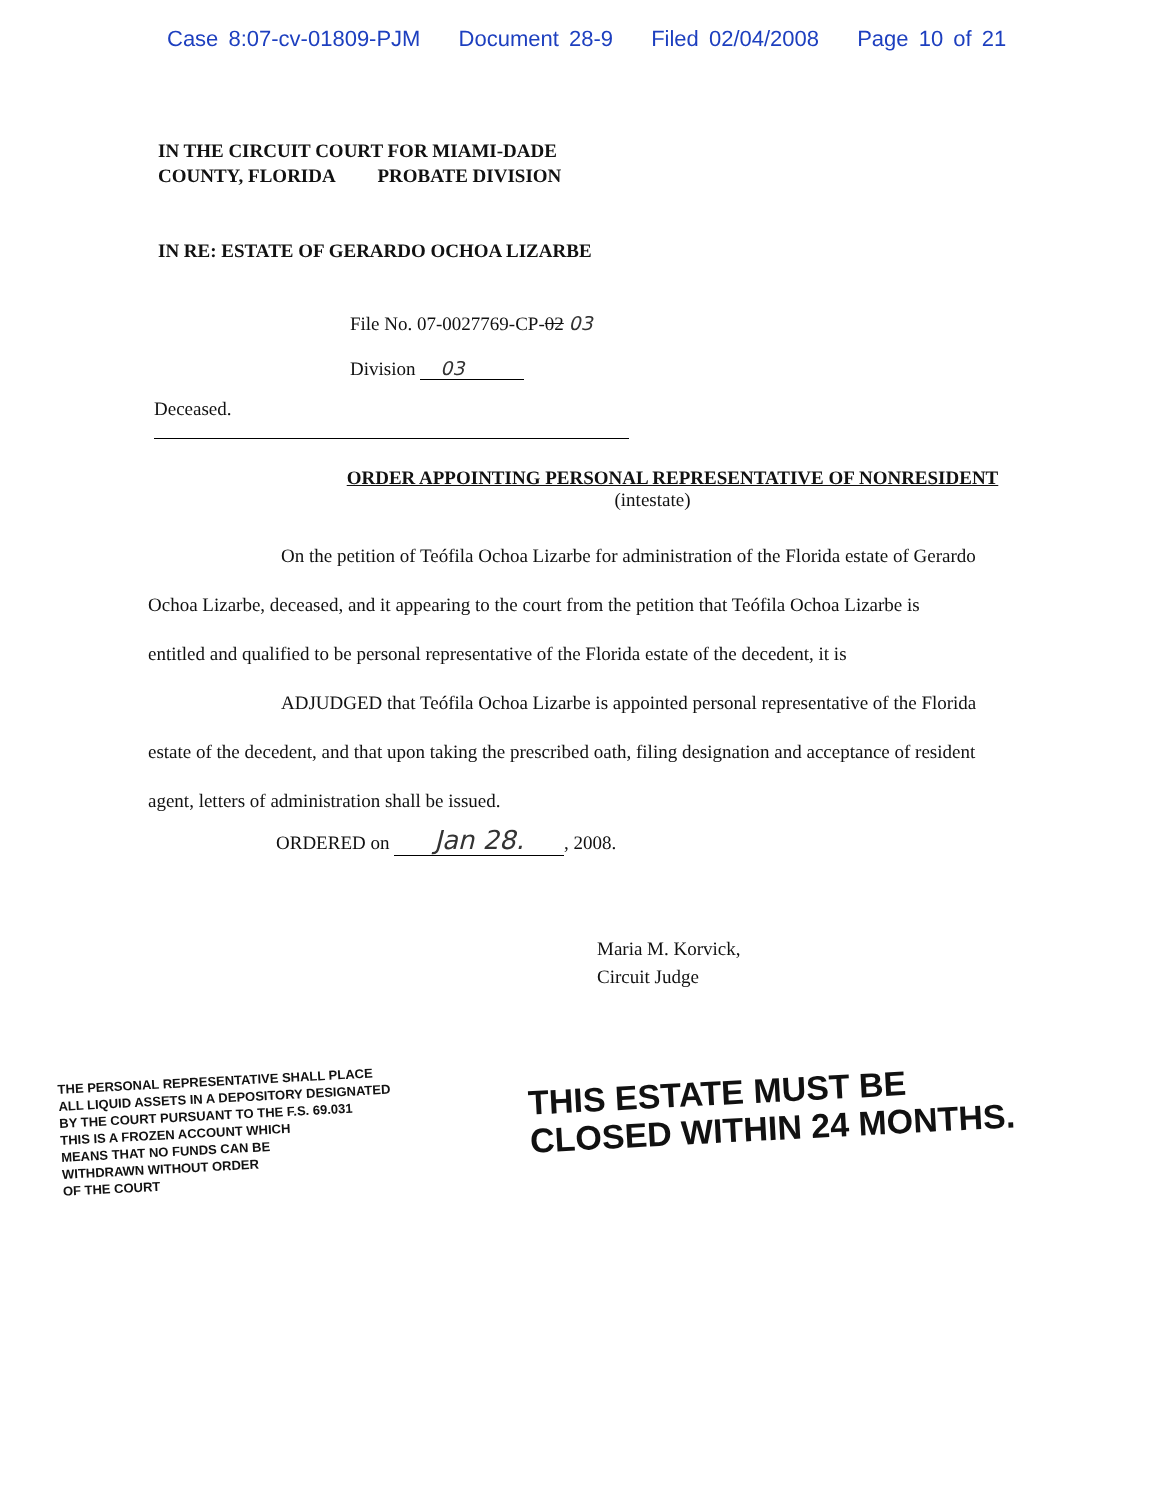Case 8:07-cv-01809-PJM Document 28-9 Filed 02/04/2008 Page 10 of 21
IN THE CIRCUIT COURT FOR MIAMI-DADE
COUNTY, FLORIDA PROBATE DIVISION
IN RE: ESTATE OF GERARDO OCHOA LIZARBE
File No. 07-0027769-CP-02 03
Division 03
Deceased.
ORDER APPOINTING PERSONAL REPRESENTATIVE OF NONRESIDENT
(intestate)
On the petition of Teófila Ochoa Lizarbe for administration of the Florida estate of Gerardo Ochoa Lizarbe, deceased, and it appearing to the court from the petition that Teófila Ochoa Lizarbe is entitled and qualified to be personal representative of the Florida estate of the decedent, it is
ADJUDGED that Teófila Ochoa Lizarbe is appointed personal representative of the Florida estate of the decedent, and that upon taking the prescribed oath, filing designation and acceptance of resident agent, letters of administration shall be issued.
ORDERED on Jan 28., 2008.
Maria M. Korvick,
Circuit Judge
THE PERSONAL REPRESENTATIVE SHALL PLACE
ALL LIQUID ASSETS IN A DEPOSITORY DESIGNATED
BY THE COURT PURSUANT TO THE F.S. 69.031
THIS IS A FROZEN ACCOUNT WHICH
MEANS THAT NO FUNDS CAN BE
WITHDRAWN WITHOUT ORDER
OF THE COURT
THIS ESTATE MUST BE
CLOSED WITHIN 24 MONTHS.